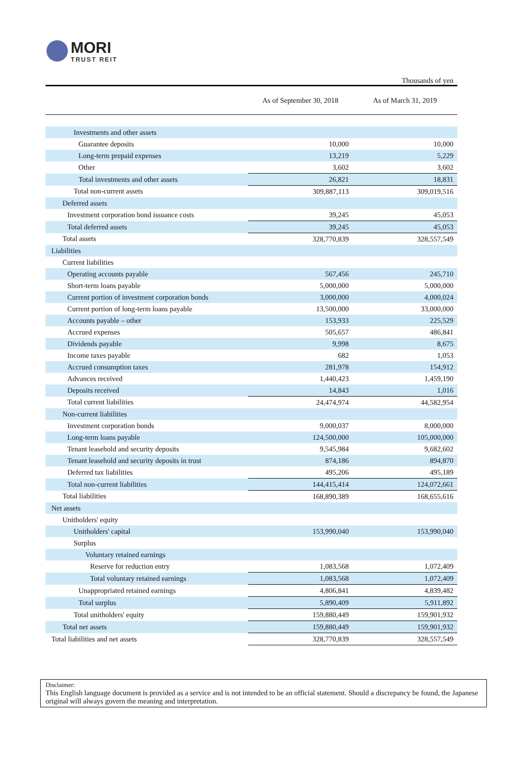MORI
TRUST REIT
Thousands of yen
| | As of September 30, 2018 | As of March 31, 2019 |
| --- | --- | --- |
| Investments and other assets | | |
| Guarantee deposits | 10,000 | 10,000 |
| Long-term prepaid expenses | 13,219 | 5,229 |
| Other | 3,602 | 3,602 |
| Total investments and other assets | 26,821 | 18,831 |
| Total non-current assets | 309,887,113 | 309,019,516 |
| Deferred assets | | |
| Investment corporation bond issuance costs | 39,245 | 45,053 |
| Total deferred assets | 39,245 | 45,053 |
| Total assets | 328,770,839 | 328,557,549 |
| Liabilities | | |
| Current liabilities | | |
| Operating accounts payable | 567,456 | 245,710 |
| Short-term loans payable | 5,000,000 | 5,000,000 |
| Current portion of investment corporation bonds | 3,000,000 | 4,000,024 |
| Current portion of long-term loans payable | 13,500,000 | 33,000,000 |
| Accounts payable – other | 153,933 | 225,529 |
| Accrued expenses | 505,657 | 486,841 |
| Dividends payable | 9,998 | 8,675 |
| Income taxes payable | 682 | 1,053 |
| Accrued consumption taxes | 281,978 | 154,912 |
| Advances received | 1,440,423 | 1,459,190 |
| Deposits received | 14,843 | 1,016 |
| Total current liabilities | 24,474,974 | 44,582,954 |
| Non-current liabilities | | |
| Investment corporation bonds | 9,000,037 | 8,000,000 |
| Long-term loans payable | 124,500,000 | 105,000,000 |
| Tenant leasehold and security deposits | 9,545,984 | 9,682,602 |
| Tenant leasehold and security deposits in trust | 874,186 | 894,870 |
| Deferred tax liabilities | 495,206 | 495,189 |
| Total non-current liabilities | 144,415,414 | 124,072,661 |
| Total liabilities | 168,890,389 | 168,655,616 |
| Net assets | | |
| Unitholders' equity | | |
| Unitholders' capital | 153,990,040 | 153,990,040 |
| Surplus | | |
| Voluntary retained earnings | | |
| Reserve for reduction entry | 1,083,568 | 1,072,409 |
| Total voluntary retained earnings | 1,083,568 | 1,072,409 |
| Unappropriated retained earnings | 4,806,841 | 4,839,482 |
| Total surplus | 5,890,409 | 5,911,892 |
| Total unitholders' equity | 159,880,449 | 159,901,932 |
| Total net assets | 159,880,449 | 159,901,932 |
| Total liabilities and net assets | 328,770,839 | 328,557,549 |
Disclaimer:
This English language document is provided as a service and is not intended to be an official statement. Should a discrepancy be found, the Japanese original will always govern the meaning and interpretation.